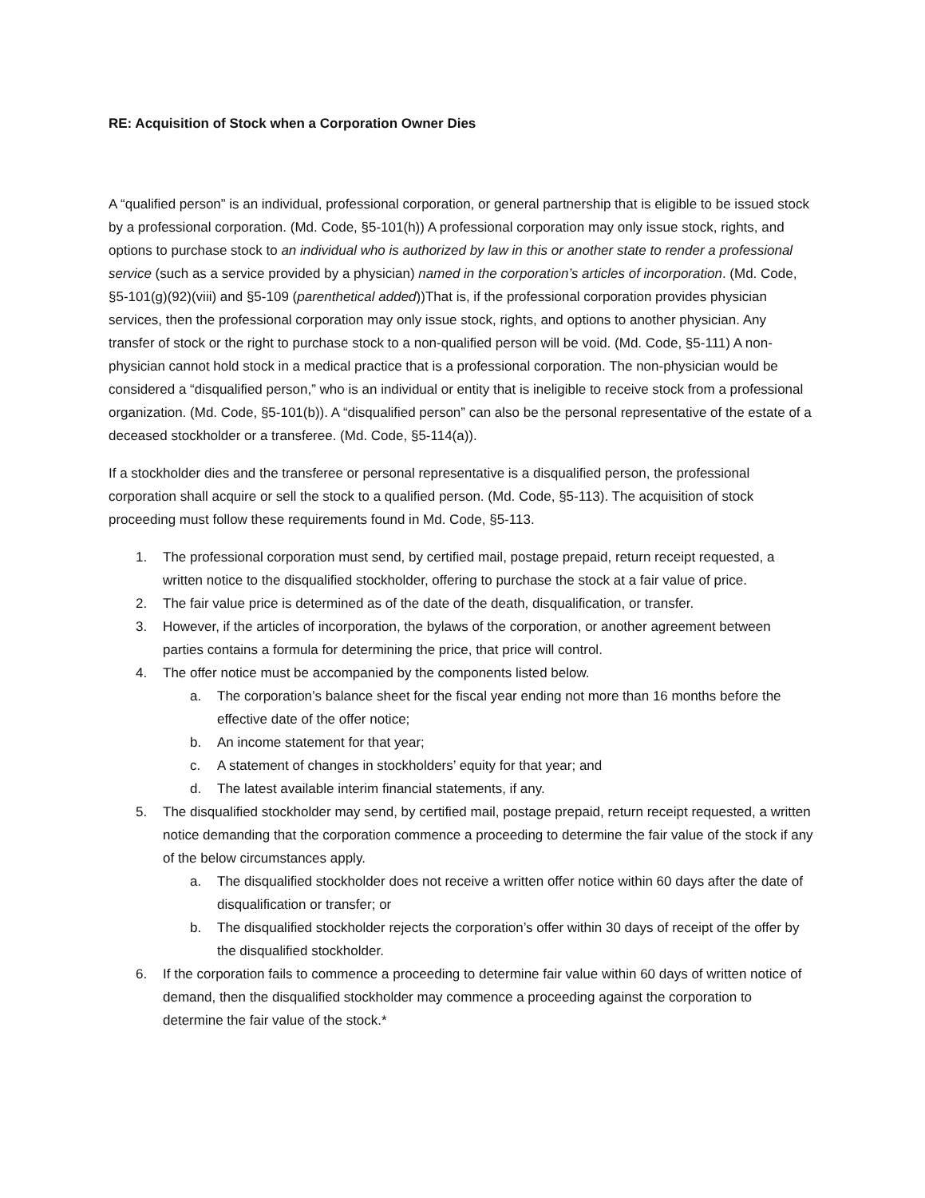RE: Acquisition of Stock when a Corporation Owner Dies
A “qualified person” is an individual, professional corporation, or general partnership that is eligible to be issued stock by a professional corporation. (Md. Code, §5-101(h)) A professional corporation may only issue stock, rights, and options to purchase stock to an individual who is authorized by law in this or another state to render a professional service (such as a service provided by a physician) named in the corporation’s articles of incorporation. (Md. Code, §5-101(g)(92)(viii) and §5-109 (parenthetical added))That is, if the professional corporation provides physician services, then the professional corporation may only issue stock, rights, and options to another physician. Any transfer of stock or the right to purchase stock to a non-qualified person will be void. (Md. Code, §5-111) A non-physician cannot hold stock in a medical practice that is a professional corporation. The non-physician would be considered a “disqualified person,” who is an individual or entity that is ineligible to receive stock from a professional organization. (Md. Code, §5-101(b)). A “disqualified person” can also be the personal representative of the estate of a deceased stockholder or a transferee. (Md. Code, §5-114(a)).
If a stockholder dies and the transferee or personal representative is a disqualified person, the professional corporation shall acquire or sell the stock to a qualified person. (Md. Code, §5-113). The acquisition of stock proceeding must follow these requirements found in Md. Code, §5-113.
1. The professional corporation must send, by certified mail, postage prepaid, return receipt requested, a written notice to the disqualified stockholder, offering to purchase the stock at a fair value of price.
2. The fair value price is determined as of the date of the death, disqualification, or transfer.
3. However, if the articles of incorporation, the bylaws of the corporation, or another agreement between parties contains a formula for determining the price, that price will control.
4. The offer notice must be accompanied by the components listed below.
a. The corporation’s balance sheet for the fiscal year ending not more than 16 months before the effective date of the offer notice;
b. An income statement for that year;
c. A statement of changes in stockholders’ equity for that year; and
d. The latest available interim financial statements, if any.
5. The disqualified stockholder may send, by certified mail, postage prepaid, return receipt requested, a written notice demanding that the corporation commence a proceeding to determine the fair value of the stock if any of the below circumstances apply.
a. The disqualified stockholder does not receive a written offer notice within 60 days after the date of disqualification or transfer; or
b. The disqualified stockholder rejects the corporation’s offer within 30 days of receipt of the offer by the disqualified stockholder.
6. If the corporation fails to commence a proceeding to determine fair value within 60 days of written notice of demand, then the disqualified stockholder may commence a proceeding against the corporation to determine the fair value of the stock.*